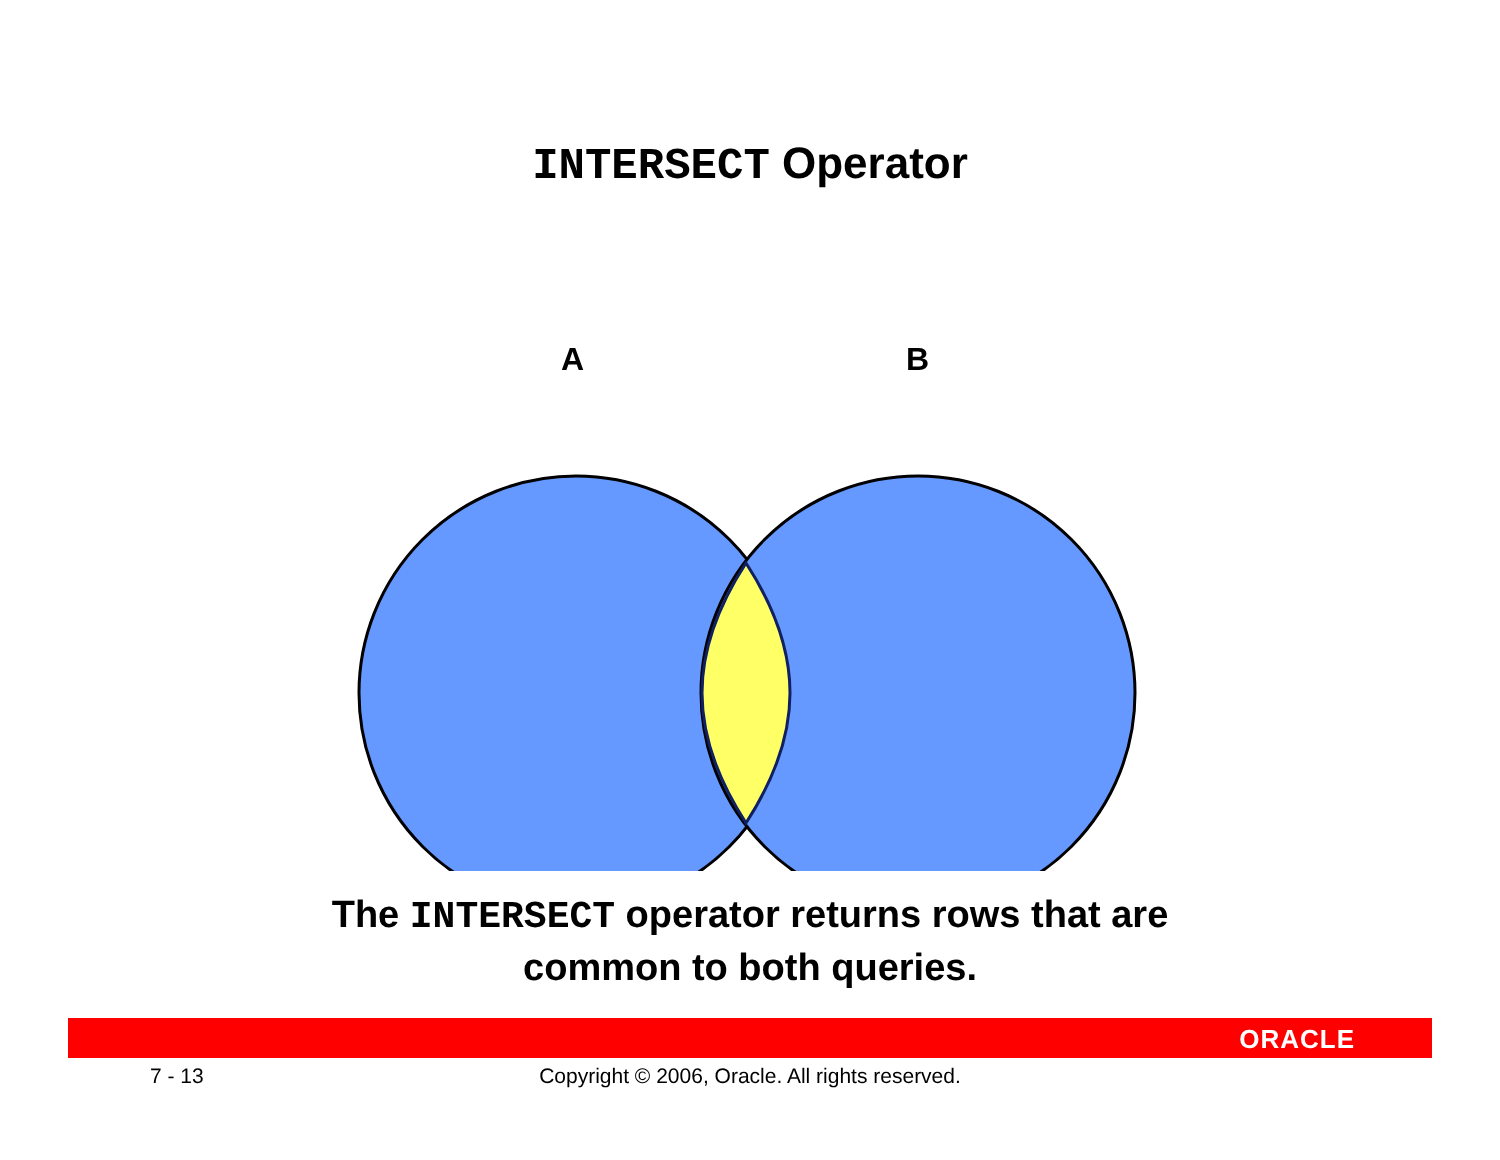INTERSECT Operator
A B
The INTERSECT operator returns rows that are
common to both queries.
ORACLE
7 - 13
Copyright © 2006, Oracle. All rights reserved.